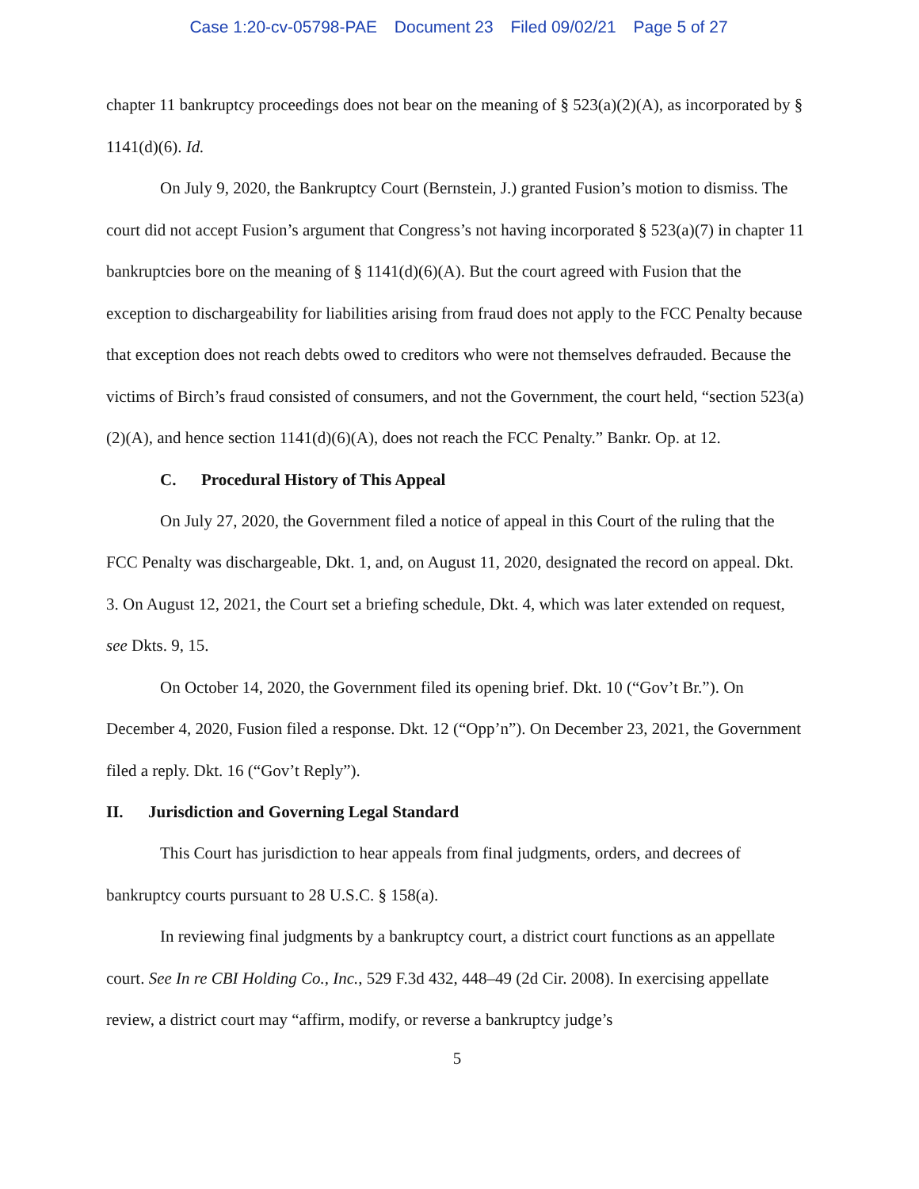Case 1:20-cv-05798-PAE Document 23 Filed 09/02/21 Page 5 of 27
chapter 11 bankruptcy proceedings does not bear on the meaning of § 523(a)(2)(A), as incorporated by § 1141(d)(6). Id.
On July 9, 2020, the Bankruptcy Court (Bernstein, J.) granted Fusion’s motion to dismiss. The court did not accept Fusion’s argument that Congress’s not having incorporated § 523(a)(7) in chapter 11 bankruptcies bore on the meaning of § 1141(d)(6)(A). But the court agreed with Fusion that the exception to dischargeability for liabilities arising from fraud does not apply to the FCC Penalty because that exception does not reach debts owed to creditors who were not themselves defrauded. Because the victims of Birch’s fraud consisted of consumers, and not the Government, the court held, “section 523(a)(2)(A), and hence section 1141(d)(6)(A), does not reach the FCC Penalty.” Bankr. Op. at 12.
C. Procedural History of This Appeal
On July 27, 2020, the Government filed a notice of appeal in this Court of the ruling that the FCC Penalty was dischargeable, Dkt. 1, and, on August 11, 2020, designated the record on appeal. Dkt. 3. On August 12, 2021, the Court set a briefing schedule, Dkt. 4, which was later extended on request, see Dkts. 9, 15.
On October 14, 2020, the Government filed its opening brief. Dkt. 10 (“Gov’t Br.”). On December 4, 2020, Fusion filed a response. Dkt. 12 (“Opp’n”). On December 23, 2021, the Government filed a reply. Dkt. 16 (“Gov’t Reply”).
II. Jurisdiction and Governing Legal Standard
This Court has jurisdiction to hear appeals from final judgments, orders, and decrees of bankruptcy courts pursuant to 28 U.S.C. § 158(a).
In reviewing final judgments by a bankruptcy court, a district court functions as an appellate court. See In re CBI Holding Co., Inc., 529 F.3d 432, 448–49 (2d Cir. 2008). In exercising appellate review, a district court may “affirm, modify, or reverse a bankruptcy judge’s
5